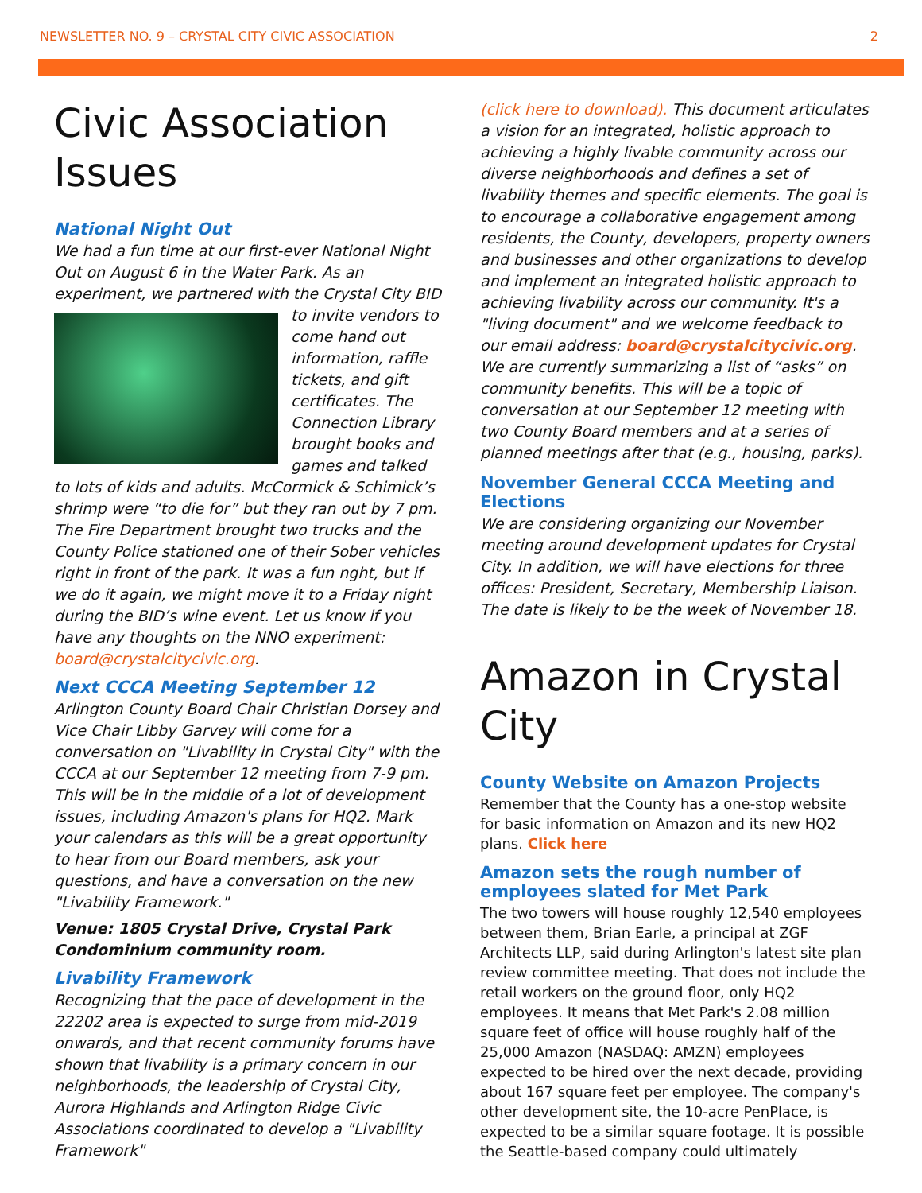NEWSLETTER NO. 9 – CRYSTAL CITY CIVIC ASSOCIATION 2
Civic Association Issues
National Night Out
We had a fun time at our first-ever National Night Out on August 6 in the Water Park. As an experiment, we partnered with the Crystal City BID to invite vendors to come hand out information, raffle tickets, and gift certificates. The Connection Library brought books and games and talked to lots of kids and adults. McCormick & Schimick’s shrimp were “to die for” but they ran out by 7 pm. The Fire Department brought two trucks and the County Police stationed one of their Sober vehicles right in front of the park. It was a fun nght, but if we do it again, we might move it to a Friday night during the BID’s wine event. Let us know if you have any thoughts on the NNO experiment: board@crystalcitycivic.org.
Next CCCA Meeting September 12
Arlington County Board Chair Christian Dorsey and Vice Chair Libby Garvey will come for a conversation on "Livability in Crystal City" with the CCCA at our September 12 meeting from 7-9 pm. This will be in the middle of a lot of development issues, including Amazon's plans for HQ2. Mark your calendars as this will be a great opportunity to hear from our Board members, ask your questions, and have a conversation on the new "Livability Framework."
Venue: 1805 Crystal Drive, Crystal Park Condominium community room.
Livability Framework
Recognizing that the pace of development in the 22202 area is expected to surge from mid-2019 onwards, and that recent community forums have shown that livability is a primary concern in our neighborhoods, the leadership of Crystal City, Aurora Highlands and Arlington Ridge Civic Associations coordinated to develop a "Livability Framework"
(click here to download). This document articulates a vision for an integrated, holistic approach to achieving a highly livable community across our diverse neighborhoods and defines a set of livability themes and specific elements. The goal is to encourage a collaborative engagement among residents, the County, developers, property owners and businesses and other organizations to develop and implement an integrated holistic approach to achieving livability across our community. It's a "living document" and we welcome feedback to our email address: board@crystalcitycivic.org. We are currently summarizing a list of “asks” on community benefits. This will be a topic of conversation at our September 12 meeting with two County Board members and at a series of planned meetings after that (e.g., housing, parks).
November General CCCA Meeting and Elections
We are considering organizing our November meeting around development updates for Crystal City. In addition, we will have elections for three offices: President, Secretary, Membership Liaison. The date is likely to be the week of November 18.
Amazon in Crystal City
County Website on Amazon Projects
Remember that the County has a one-stop website for basic information on Amazon and its new HQ2 plans. Click here
Amazon sets the rough number of employees slated for Met Park
The two towers will house roughly 12,540 employees between them, Brian Earle, a principal at ZGF Architects LLP, said during Arlington's latest site plan review committee meeting. That does not include the retail workers on the ground floor, only HQ2 employees. It means that Met Park's 2.08 million square feet of office will house roughly half of the 25,000 Amazon (NASDAQ: AMZN) employees expected to be hired over the next decade, providing about 167 square feet per employee. The company's other development site, the 10-acre PenPlace, is expected to be a similar square footage. It is possible the Seattle-based company could ultimately